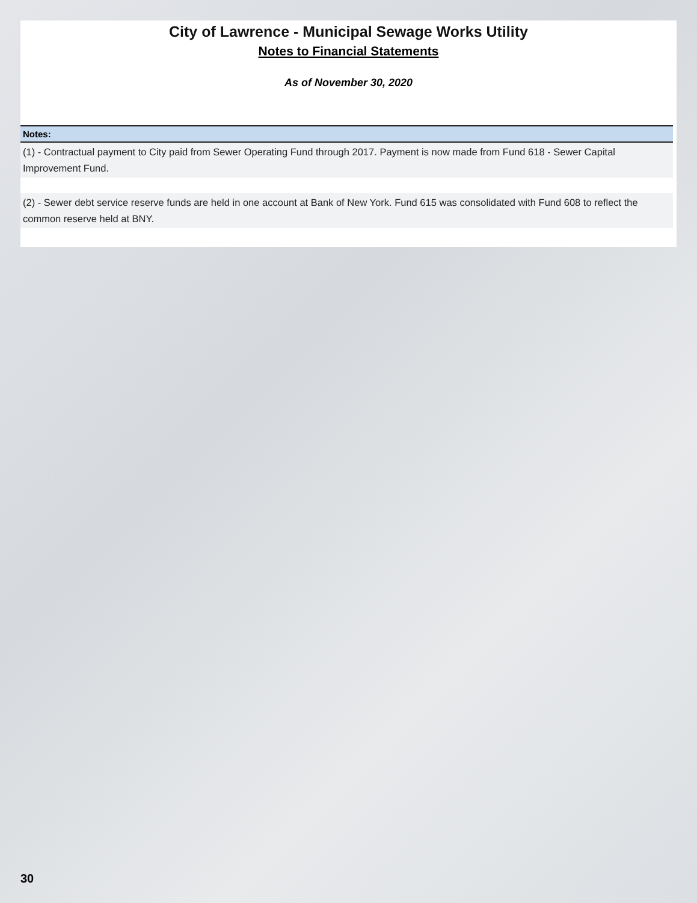City of Lawrence - Municipal Sewage Works Utility
Notes to Financial Statements
As of November 30, 2020
Notes:
(1) - Contractual payment to City paid from Sewer Operating Fund through 2017. Payment is now made from Fund 618 - Sewer Capital Improvement Fund.
(2) - Sewer debt service reserve funds are held in one account at Bank of New York. Fund 615 was consolidated with Fund 608 to reflect the common reserve held at BNY.
30